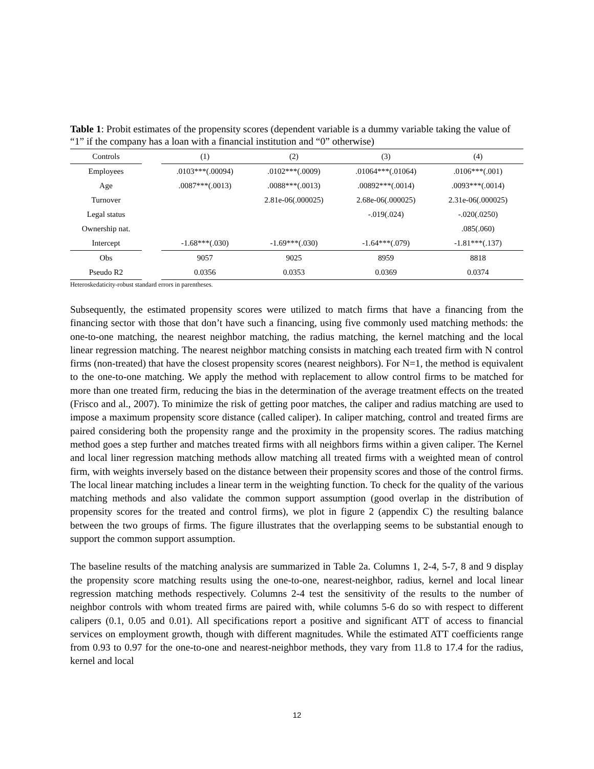Table 1: Probit estimates of the propensity scores (dependent variable is a dummy variable taking the value of “1” if the company has a loan with a financial institution and “0” otherwise)
| Controls | | (1) | (2) | (3) | (4) |
| --- | --- | --- | --- | --- | --- |
| Employees | | .0103***(.00094) | .0102***(.0009) | .01064***(.01064) | .0106***(.001) |
| Age | | .0087***(.0013) | .0088***(.0013) | .00892***(.0014) | .0093***(.0014) |
| Turnover | | | 2.81e-06(.000025) | 2.68e-06(.000025) | 2.31e-06(.000025) |
| Legal status | | | | -.019(.024) | -.020(.0250) |
| Ownership nat. | | | | | .085(.060) |
| Intercept | | -1.68***(.030) | -1.69***(.030) | -1.64***(.079) | -1.81***(.137) |
| Obs | | 9057 | 9025 | 8959 | 8818 |
| Pseudo R2 | | 0.0356 | 0.0353 | 0.0369 | 0.0374 |
Heteroskedaticity-robust standard errors in parentheses.
Subsequently, the estimated propensity scores were utilized to match firms that have a financing from the financing sector with those that don’t have such a financing, using five commonly used matching methods: the one-to-one matching, the nearest neighbor matching, the radius matching, the kernel matching and the local linear regression matching. The nearest neighbor matching consists in matching each treated firm with N control firms (non-treated) that have the closest propensity scores (nearest neighbors). For N=1, the method is equivalent to the one-to-one matching. We apply the method with replacement to allow control firms to be matched for more than one treated firm, reducing the bias in the determination of the average treatment effects on the treated (Frisco and al., 2007). To minimize the risk of getting poor matches, the caliper and radius matching are used to impose a maximum propensity score distance (called caliper). In caliper matching, control and treated firms are paired considering both the propensity range and the proximity in the propensity scores. The radius matching method goes a step further and matches treated firms with all neighbors firms within a given caliper. The Kernel and local liner regression matching methods allow matching all treated firms with a weighted mean of control firm, with weights inversely based on the distance between their propensity scores and those of the control firms. The local linear matching includes a linear term in the weighting function. To check for the quality of the various matching methods and also validate the common support assumption (good overlap in the distribution of propensity scores for the treated and control firms), we plot in figure 2 (appendix C) the resulting balance between the two groups of firms. The figure illustrates that the overlapping seems to be substantial enough to support the common support assumption.
The baseline results of the matching analysis are summarized in Table 2a. Columns 1, 2-4, 5-7, 8 and 9 display the propensity score matching results using the one-to-one, nearest-neighbor, radius, kernel and local linear regression matching methods respectively. Columns 2-4 test the sensitivity of the results to the number of neighbor controls with whom treated firms are paired with, while columns 5-6 do so with respect to different calipers (0.1, 0.05 and 0.01). All specifications report a positive and significant ATT of access to financial services on employment growth, though with different magnitudes. While the estimated ATT coefficients range from 0.93 to 0.97 for the one-to-one and nearest-neighbor methods, they vary from 11.8 to 17.4 for the radius, kernel and local
12